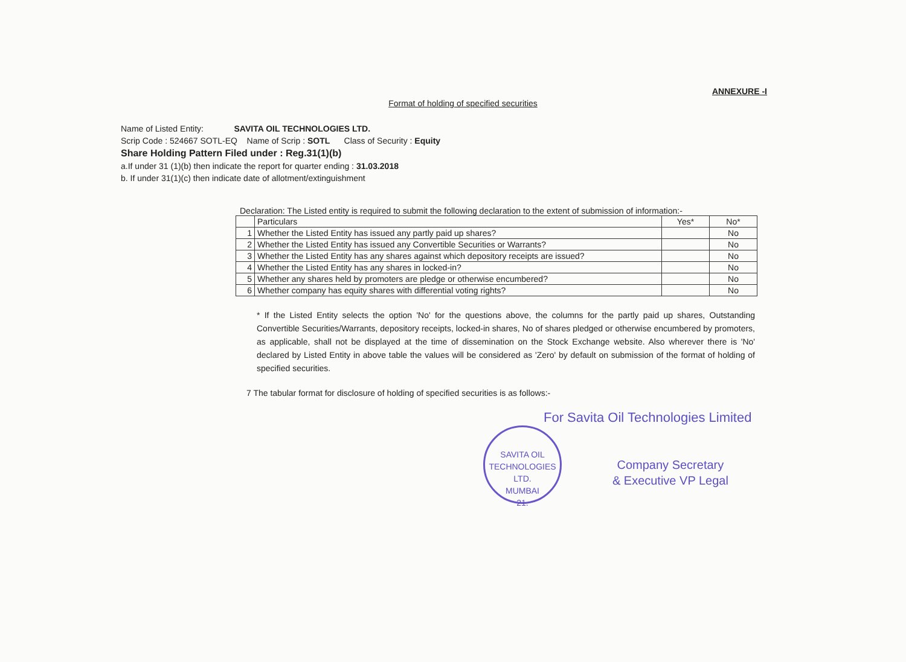ANNEXURE -I
Format of holding of specified securities
Name of Listed Entity: SAVITA OIL TECHNOLOGIES LTD.
Scrip Code : 524667 SOTL-EQ Name of Scrip : SOTL Class of Security : Equity
Share Holding Pattern Filed under : Reg.31(1)(b)
a.If under 31 (1)(b) then indicate the report for quarter ending : 31.03.2018
b. If under 31(1)(c) then indicate date of allotment/extinguishment
Declaration: The Listed entity is required to submit the following declaration to the extent of submission of information:-
| | Particulars | Yes* | No* |
| 1 | Whether the Listed Entity has issued any partly paid up shares? | | No |
| 2 | Whether the Listed Entity has issued any Convertible Securities or Warrants? | | No |
| 3 | Whether the Listed Entity has any shares against which depository receipts are issued? | | No |
| 4 | Whether the Listed Entity has any shares in locked-in? | | No |
| 5 | Whether any shares held by promoters are pledge or otherwise encumbered? | | No |
| 6 | Whether company has equity shares with differential voting rights? | | No |
* If the Listed Entity selects the option 'No' for the questions above, the columns for the partly paid up shares, Outstanding Convertible Securities/Warrants, depository receipts, locked-in shares, No of shares pledged or otherwise encumbered by promoters, as applicable, shall not be displayed at the time of dissemination on the Stock Exchange website. Also wherever there is 'No' declared by Listed Entity in above table the values will be considered as 'Zero' by default on submission of the format of holding of specified securities.
7 The tabular format for disclosure of holding of specified securities is as follows:-
For Savita Oil Technologies Limited
SAVITA OIL TECHNOLOGIES LTD.
MUMBAI
21.
Company Secretary
& Executive VP Legal